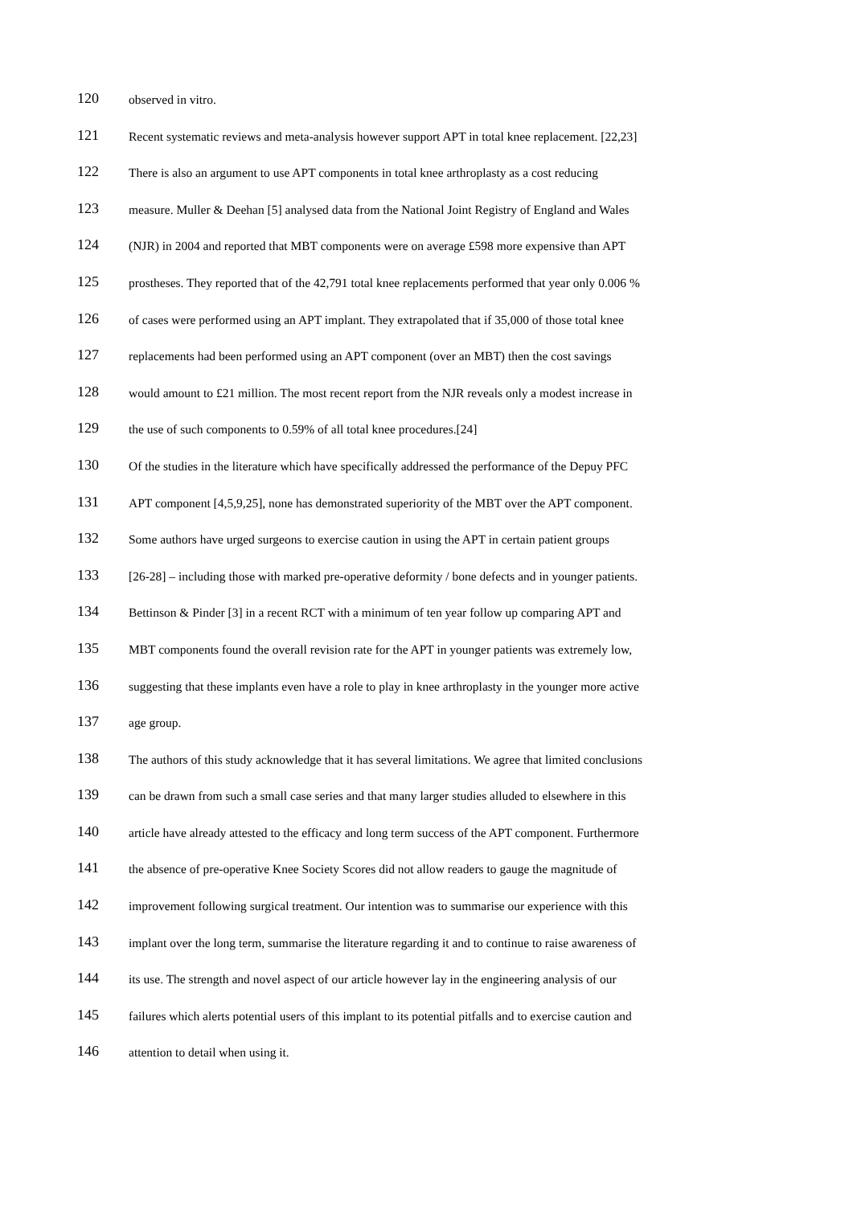120 observed in vitro.
121 Recent systematic reviews and meta-analysis however support APT in total knee replacement. [22,23]
122 There is also an argument to use APT components in total knee arthroplasty as a cost reducing
123 measure. Muller & Deehan [5] analysed data from the National Joint Registry of England and Wales
124 (NJR) in 2004 and reported that MBT components were on average £598 more expensive than APT
125 prostheses. They reported that of the 42,791 total knee replacements performed that year only 0.006 %
126 of cases were performed using an APT implant. They extrapolated that if 35,000 of those total knee
127 replacements had been performed using an APT component (over an MBT) then the cost savings
128 would amount to £21 million. The most recent report from the NJR reveals only a modest increase in
129 the use of such components to 0.59% of all total knee procedures.[24]
130 Of the studies in the literature which have specifically addressed the performance of the Depuy PFC
131 APT component [4,5,9,25], none has demonstrated superiority of the MBT over the APT component.
132 Some authors have urged surgeons to exercise caution in using the APT in certain patient groups
133 [26-28] – including those with marked pre-operative deformity / bone defects and in younger patients.
134 Bettinson & Pinder [3] in a recent RCT with a minimum of ten year follow up comparing APT and
135 MBT components found the overall revision rate for the APT in younger patients was extremely low,
136 suggesting that these implants even have a role to play in knee arthroplasty in the younger more active
137 age group.
138 The authors of this study acknowledge that it has several limitations. We agree that limited conclusions
139 can be drawn from such a small case series and that many larger studies alluded to elsewhere in this
140 article have already attested to the efficacy and long term success of the APT component. Furthermore
141 the absence of pre-operative Knee Society Scores did not allow readers to gauge the magnitude of
142 improvement following surgical treatment. Our intention was to summarise our experience with this
143 implant over the long term, summarise the literature regarding it and to continue to raise awareness of
144 its use. The strength and novel aspect of our article however lay in the engineering analysis of our
145 failures which alerts potential users of this implant to its potential pitfalls and to exercise caution and
146 attention to detail when using it.